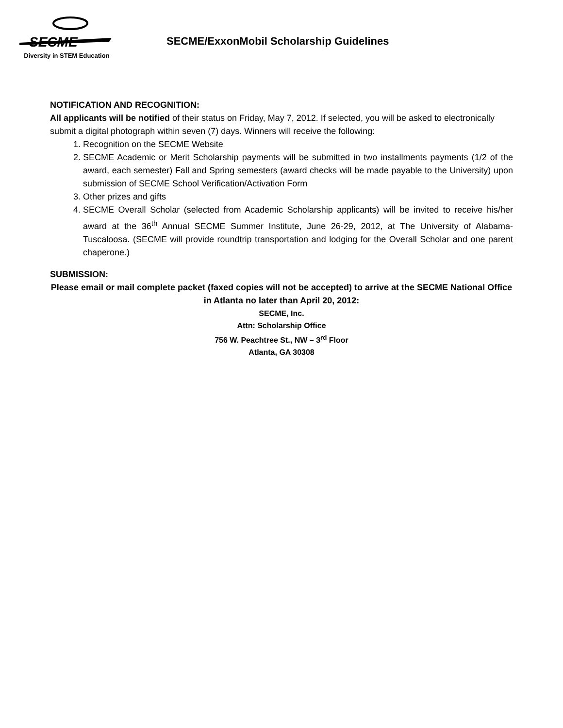SECME
Diversity in STEM Education
SECME/ExxonMobil Scholarship Guidelines
NOTIFICATION AND RECOGNITION:
All applicants will be notified of their status on Friday, May 7, 2012. If selected, you will be asked to electronically submit a digital photograph within seven (7) days. Winners will receive the following:
1. Recognition on the SECME Website
2. SECME Academic or Merit Scholarship payments will be submitted in two installments payments (1/2 of the award, each semester) Fall and Spring semesters (award checks will be made payable to the University) upon submission of SECME School Verification/Activation Form
3. Other prizes and gifts
4. SECME Overall Scholar (selected from Academic Scholarship applicants) will be invited to receive his/her award at the 36<sup>th</sup> Annual SECME Summer Institute, June 26-29, 2012, at The University of Alabama-Tuscaloosa. (SECME will provide roundtrip transportation and lodging for the Overall Scholar and one parent chaperone.)
SUBMISSION:
Please email or mail complete packet (faxed copies will not be accepted) to arrive at the SECME National Office in Atlanta no later than April 20, 2012:
SECME, Inc.
Attn: Scholarship Office
756 W. Peachtree St., NW – 3<sup>rd</sup> Floor
Atlanta, GA 30308